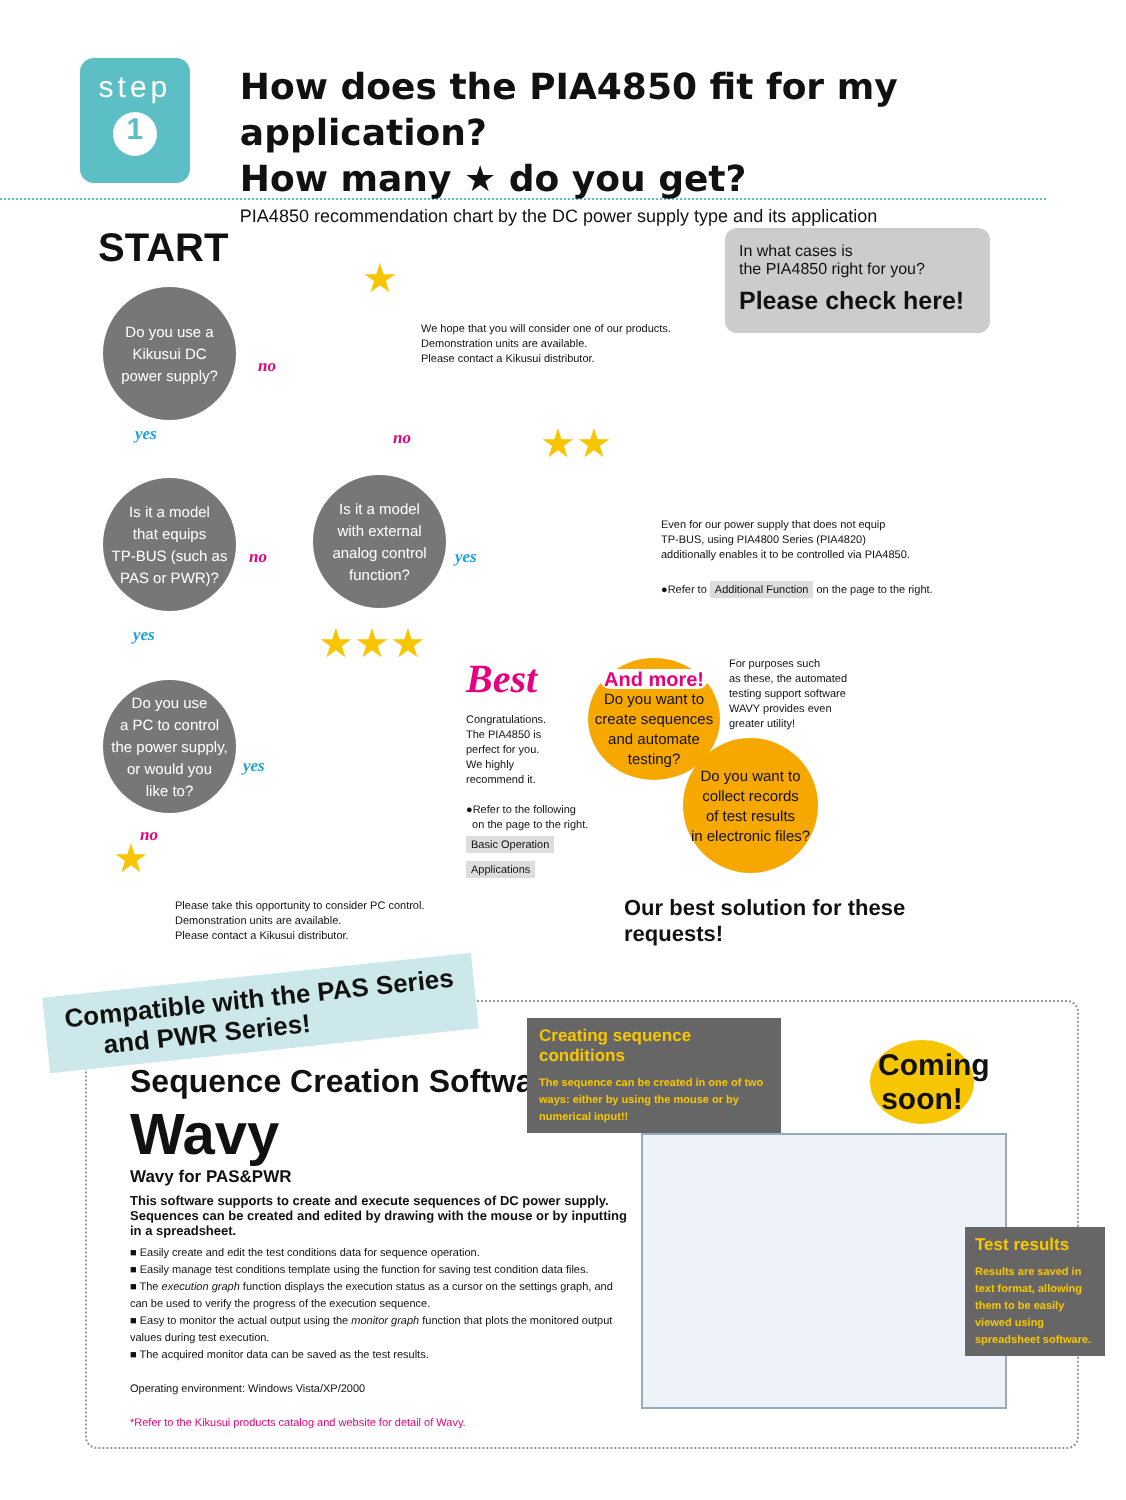step
1
How does the PIA4850 fit for my application?
How many ★ do you get?
PIA4850 recommendation chart by the DC power supply type and its application
START
In what cases is
the PIA4850 right for you?
Please check here!
Do you use a
Kikusui DC
power supply?
no
★
We hope that you will consider one of our products.
Demonstration units are available.
Please contact a Kikusui distributor.
yes no
Is it a model
that equips
TP-BUS (such as
PAS or PWR)?
no
Is it a model
with external
analog control
function?
yes
★★
Even for our power supply that does not equip
TP-BUS, using PIA4800 Series (PIA4820)
additionally enables it to be controlled via PIA4850.
●Refer to Additional Function on the page to the right.
yes
Do you use
a PC to control
the power supply,
or would you
like to?
yes
★★★
Best
Congratulations.
The PIA4850 is
perfect for you.
We highly
recommend it.
●Refer to the following
on the page to the right.
Basic Operation
Applications
And more!
Do you want to
create sequences
and automate
testing?
Do you want to
collect records
of test results
in electronic files?
For purposes such
as these, the automated
testing support software
WAVY provides even
greater utility!
no
★
Please take this opportunity to consider PC control.
Demonstration units are available.
Please contact a Kikusui distributor.
Our best solution for these
requests!
Compatible with the PAS Series
and PWR Series!
Sequence Creation Software
Wavy
Wavy for PAS&PWR
This software supports to create and execute sequences of DC power supply.
Sequences can be created and edited by drawing with the mouse or by inputting in a spreadsheet.
■ Easily create and edit the test conditions data for sequence operation.
■ Easily manage test conditions template using the function for saving test condition data files.
■ The execution graph function displays the execution status as a cursor on the settings graph, and can be used to verify the progress of the execution sequence.
■ Easy to monitor the actual output using the monitor graph function that plots the monitored output values during test execution.
■ The acquired monitor data can be saved as the test results.
Operating environment: Windows Vista/XP/2000
*Refer to the Kikusui products catalog and website for detail of Wavy.
Creating sequence conditions
The sequence can be created in one of two ways: either by using the mouse or by numerical input!!
Coming soon!
Test results
Results are saved in text format, allowing them to be easily viewed using spreadsheet software.